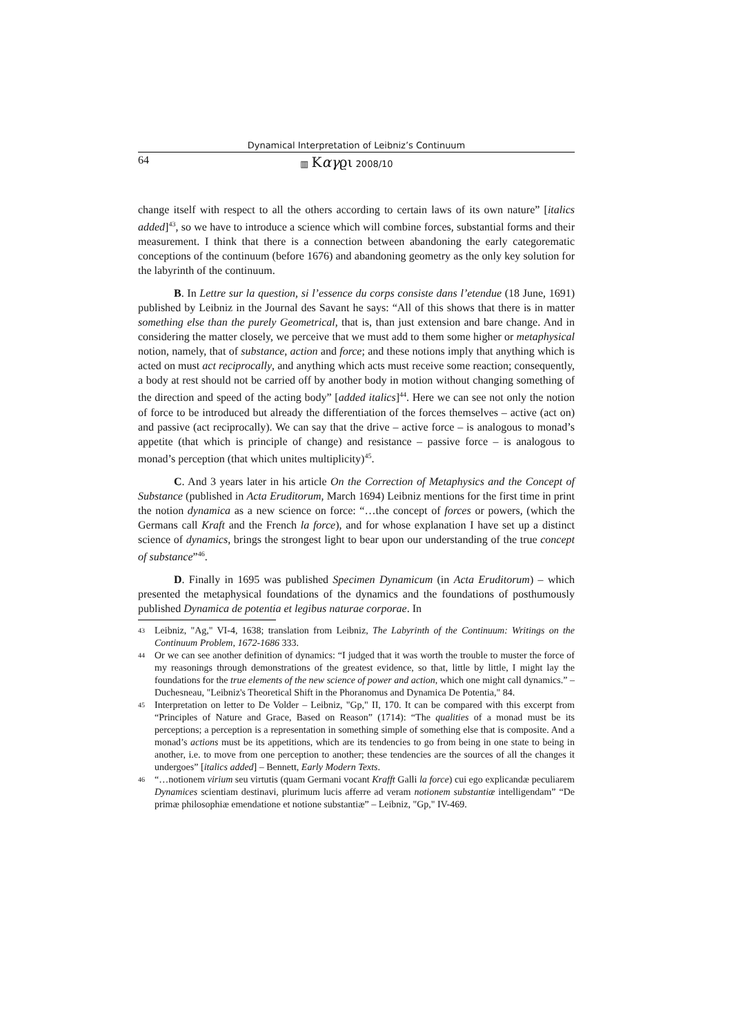Dynamical Interpretation of Leibniz’s Continuum
64 ▥ Καγϱι 2008/10
change itself with respect to all the others according to certain laws of its own nature” [italics added]<sup>43</sup>, so we have to introduce a science which will combine forces, substantial forms and their measurement. I think that there is a connection between abandoning the early categorematic conceptions of the continuum (before 1676) and abandoning geometry as the only key solution for the labyrinth of the continuum.
B. In Lettre sur la question, si l’essence du corps consiste dans l’etendue (18 June, 1691) published by Leibniz in the Journal des Savant he says: “All of this shows that there is in matter something else than the purely Geometrical, that is, than just extension and bare change. And in considering the matter closely, we perceive that we must add to them some higher or metaphysical notion, namely, that of substance, action and force; and these notions imply that anything which is acted on must act reciprocally, and anything which acts must receive some reaction; consequently, a body at rest should not be carried off by another body in motion without changing something of the direction and speed of the acting body” [added italics]<sup>44</sup>. Here we can see not only the notion of force to be introduced but already the differentiation of the forces themselves – active (act on) and passive (act reciprocally). We can say that the drive – active force – is analogous to monad’s appetite (that which is principle of change) and resistance – passive force – is analogous to monad’s perception (that which unites multiplicity)<sup>45</sup>.
C. And 3 years later in his article On the Correction of Metaphysics and the Concept of Substance (published in Acta Eruditorum, March 1694) Leibniz mentions for the first time in print the notion dynamica as a new science on force: “…the concept of forces or powers, (which the Germans call Kraft and the French la force), and for whose explanation I have set up a distinct science of dynamics, brings the strongest light to bear upon our understanding of the true concept of substance”<sup>46</sup>.
D. Finally in 1695 was published Specimen Dynamicum (in Acta Eruditorum) – which presented the metaphysical foundations of the dynamics and the foundations of posthumously published Dynamica de potentia et legibus naturae corporae. In
43 Leibniz, "Ag," VI-4, 1638; translation from Leibniz, The Labyrinth of the Continuum: Writings on the Continuum Problem, 1672-1686 333.
44 Or we can see another definition of dynamics: “I judged that it was worth the trouble to muster the force of my reasonings through demonstrations of the greatest evidence, so that, little by little, I might lay the foundations for the true elements of the new science of power and action, which one might call dynamics.” – Duchesneau, "Leibniz's Theoretical Shift in the Phoranomus and Dynamica De Potentia," 84.
45 Interpretation on letter to De Volder – Leibniz, "Gp," II, 170. It can be compared with this excerpt from “Principles of Nature and Grace, Based on Reason” (1714): “The qualities of a monad must be its perceptions; a perception is a representation in something simple of something else that is composite. And a monad’s actions must be its appetitions, which are its tendencies to go from being in one state to being in another, i.e. to move from one perception to another; these tendencies are the sources of all the changes it undergoes” [italics added] – Bennett, Early Modern Texts.
46 “…notionem virium seu virtutis (quam Germani vocant Krafft Galli la force) cui ego explicandæ peculiarem Dynamices scientiam destinavi, plurimum lucis afferre ad veram notionem substantiæ intelligendam” “De primæ philosophiæ emendatione et notione substantiæ” – Leibniz, "Gp," IV-469.